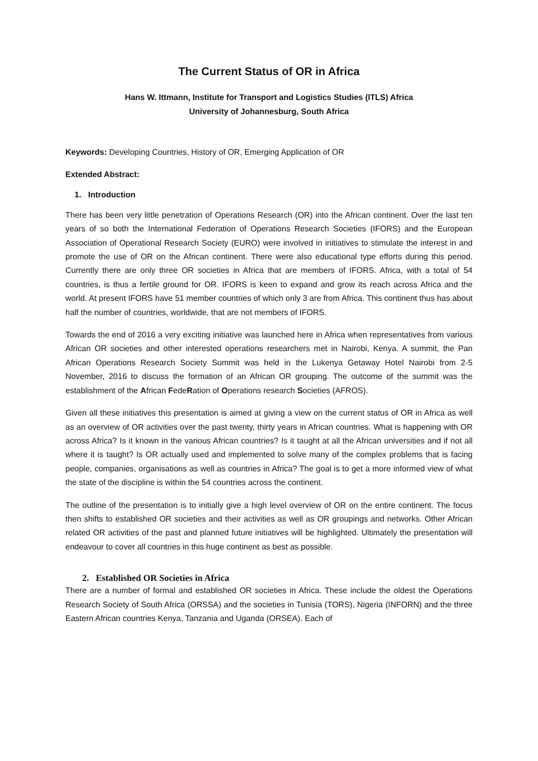The Current Status of OR in Africa
Hans W. Ittmann, Institute for Transport and Logistics Studies (ITLS) Africa
University of Johannesburg, South Africa
Keywords: Developing Countries, History of OR, Emerging Application of OR
Extended Abstract:
1. Introduction
There has been very little penetration of Operations Research (OR) into the African continent. Over the last ten years of so both the International Federation of Operations Research Societies (IFORS) and the European Association of Operational Research Society (EURO) were involved in initiatives to stimulate the interest in and promote the use of OR on the African continent. There were also educational type efforts during this period. Currently there are only three OR societies in Africa that are members of IFORS. Africa, with a total of 54 countries, is thus a fertile ground for OR. IFORS is keen to expand and grow its reach across Africa and the world. At present IFORS have 51 member countries of which only 3 are from Africa. This continent thus has about half the number of countries, worldwide, that are not members of IFORS.
Towards the end of 2016 a very exciting initiative was launched here in Africa when representatives from various African OR societies and other interested operations researchers met in Nairobi, Kenya. A summit, the Pan African Operations Research Society Summit was held in the Lukenya Getaway Hotel Nairobi from 2-5 November, 2016 to discuss the formation of an African OR grouping. The outcome of the summit was the establishment of the African FedeRation of Operations research Societies (AFROS).
Given all these initiatives this presentation is aimed at giving a view on the current status of OR in Africa as well as an overview of OR activities over the past twenty, thirty years in African countries. What is happening with OR across Africa? Is it known in the various African countries? Is it taught at all the African universities and if not all where it is taught? Is OR actually used and implemented to solve many of the complex problems that is facing people, companies, organisations as well as countries in Africa? The goal is to get a more informed view of what the state of the discipline is within the 54 countries across the continent.
The outline of the presentation is to initially give a high level overview of OR on the entire continent. The focus then shifts to established OR societies and their activities as well as OR groupings and networks. Other African related OR activities of the past and planned future initiatives will be highlighted. Ultimately the presentation will endeavour to cover all countries in this huge continent as best as possible.
2. Established OR Societies in Africa
There are a number of formal and established OR societies in Africa. These include the oldest the Operations Research Society of South Africa (ORSSA) and the societies in Tunisia (TORS), Nigeria (INFORN) and the three Eastern African countries Kenya, Tanzania and Uganda (ORSEA). Each of